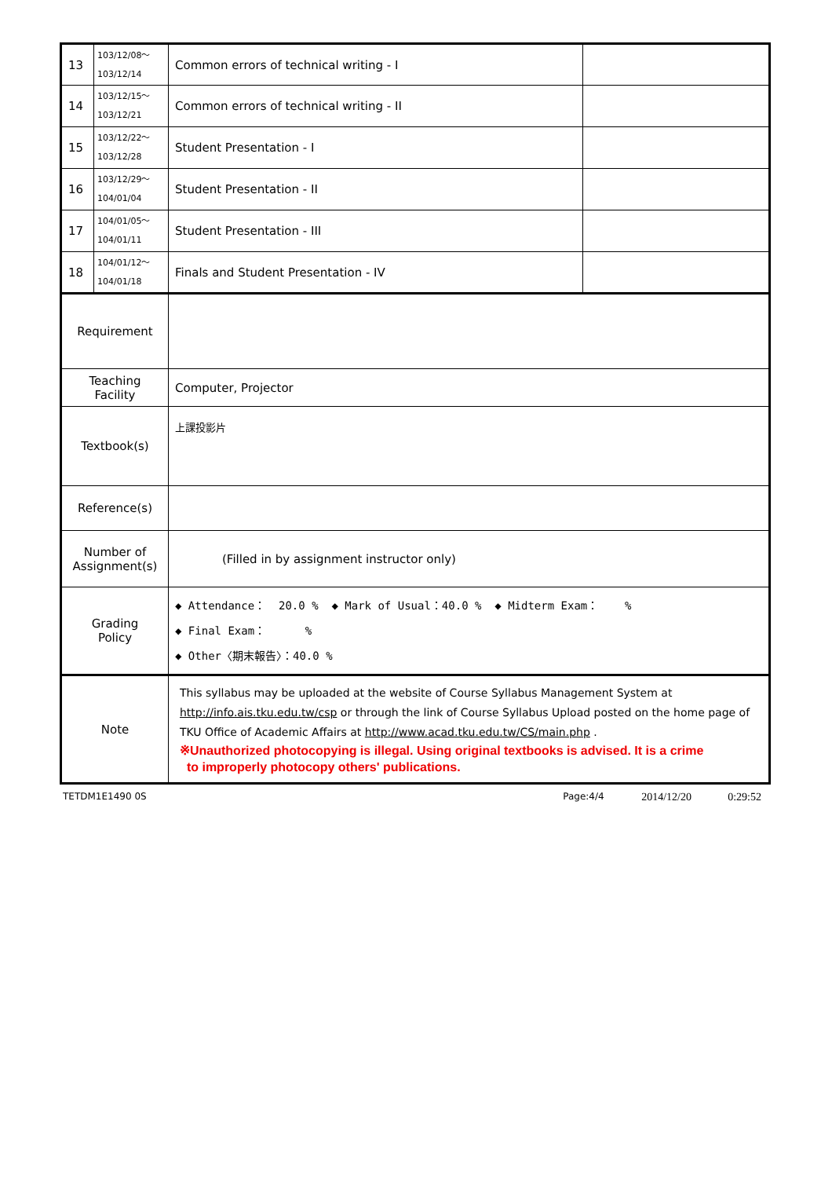| 13 | 103/12/08～ 103/12/14 | Common errors of technical writing - I | |
| 14 | 103/12/15～ 103/12/21 | Common errors of technical writing - II | |
| 15 | 103/12/22～ 103/12/28 | Student Presentation - I | |
| 16 | 103/12/29～ 104/01/04 | Student Presentation - II | |
| 17 | 104/01/05～ 104/01/11 | Student Presentation - III | |
| 18 | 104/01/12～ 104/01/18 | Finals and Student Presentation - IV | |
| Requirement | | | |
| Teaching Facility | | Computer, Projector | |
| Textbook(s) | | 上課投影片 | |
| Reference(s) | | | |
| Number of Assignment(s) | | (Filled in by assignment instructor only) | |
| Grading Policy | | ◆ Attendance： 20.0 % ◆ Mark of Usual：40.0 % ◆ Midterm Exam： % ◆ Final Exam： % ◆ Other〈期末報告〉：40.0 % | |
| Note | | This syllabus may be uploaded at the website of Course Syllabus Management System at http://info.ais.tku.edu.tw/csp or through the link of Course Syllabus Upload posted on the home page of TKU Office of Academic Affairs at http://www.acad.tku.edu.tw/CS/main.php . ※Unauthorized photocopying is illegal. Using original textbooks is advised. It is a crime to improperly photocopy others' publications. | |
TETDM1E1490 0S Page:4/4 2014/12/20 0:29:52